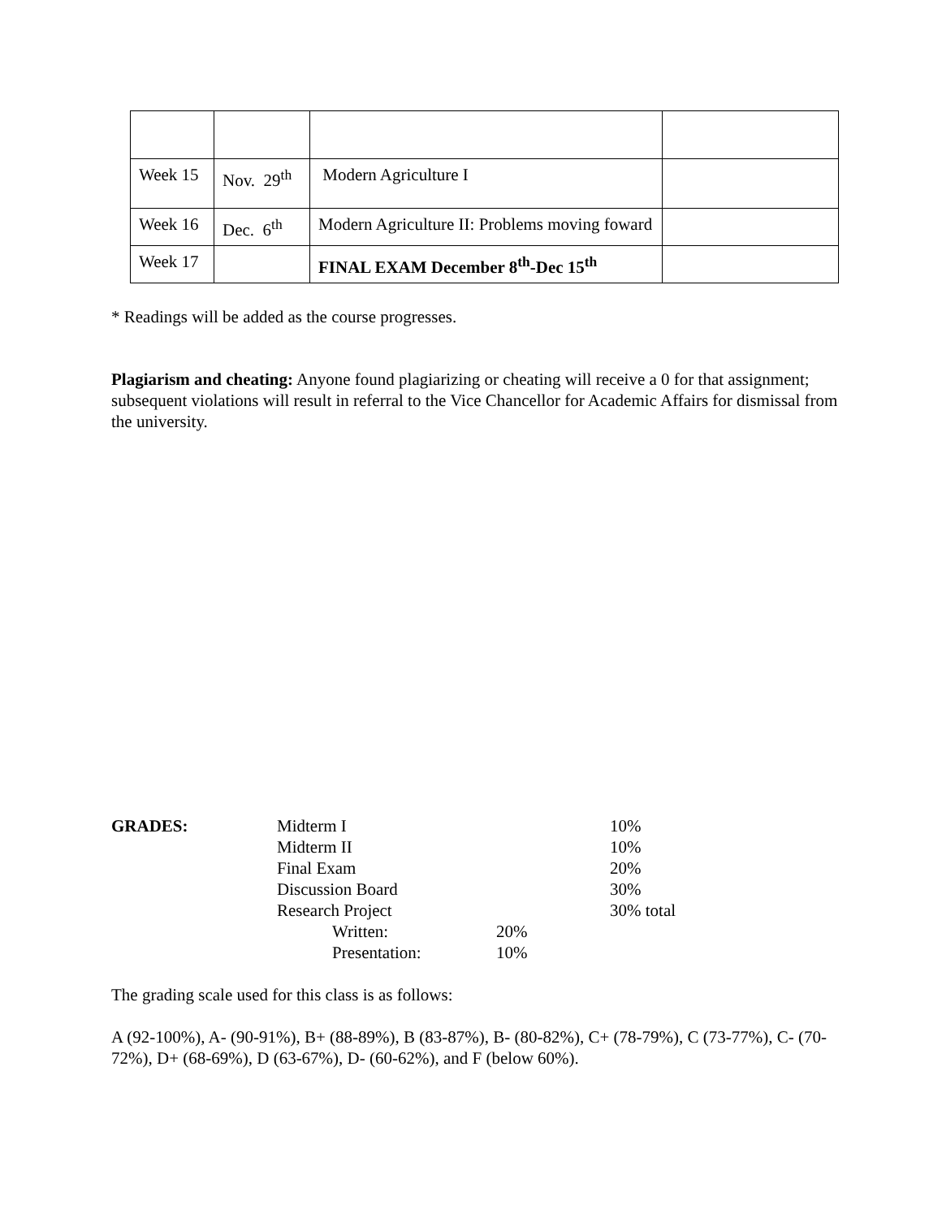| Week 15 | Nov. 29<sup>th</sup> | Modern Agriculture I | |
| Week 16 | Dec. 6<sup>th</sup> | Modern Agriculture II: Problems moving foward | |
| Week 17 | | FINAL EXAM December 8<sup>th</sup>-Dec 15<sup>th</sup> | |
* Readings will be added as the course progresses.
Plagiarism and cheating: Anyone found plagiarizing or cheating will receive a 0 for that assignment; subsequent violations will result in referral to the Vice Chancellor for Academic Affairs for dismissal from the university.
| GRADES: | Midterm I | | 10% |
| | Midterm II | | 10% |
| | Final Exam | | 20% |
| | Discussion Board | | 30% |
| | Research Project | | 30% total |
| | Written: | 20% | |
| | Presentation: | 10% | |
The grading scale used for this class is as follows:
A (92-100%), A- (90-91%), B+ (88-89%), B (83-87%), B- (80-82%), C+ (78-79%), C (73-77%), C- (70-72%), D+ (68-69%), D (63-67%), D- (60-62%), and F (below 60%).